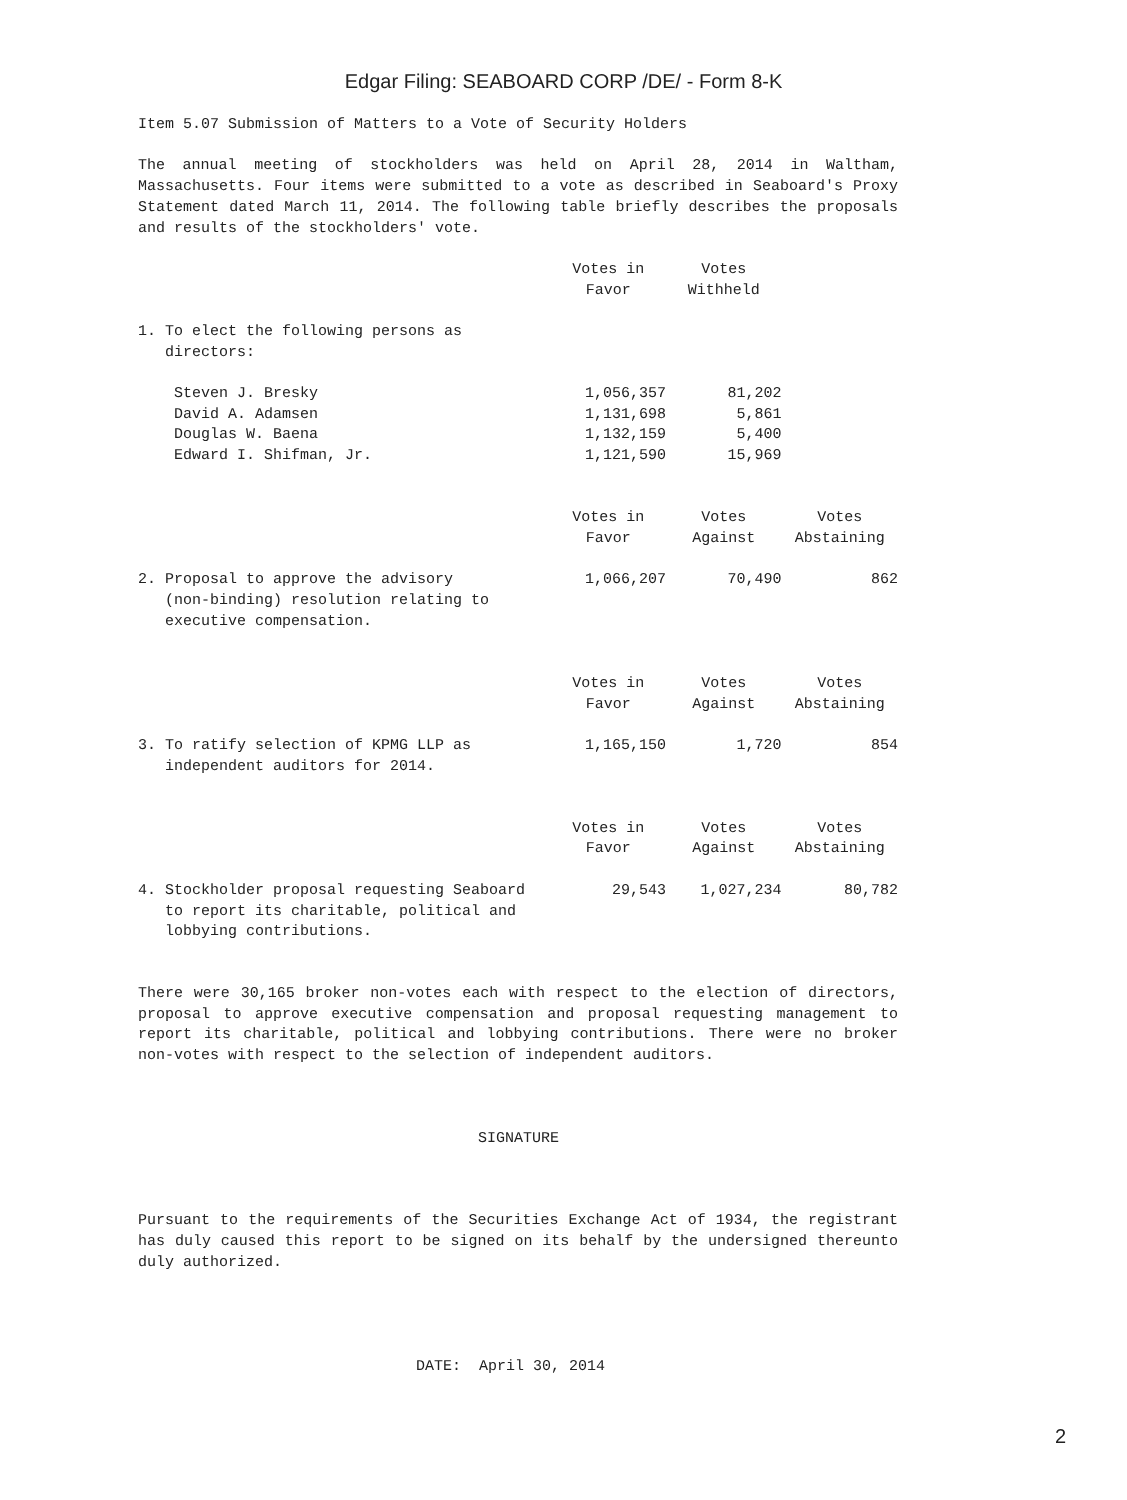Edgar Filing: SEABOARD CORP /DE/ - Form 8-K
Item 5.07 Submission of Matters to a Vote of Security Holders
The annual meeting of stockholders was held on April 28, 2014 in Waltham, Massachusetts. Four items were submitted to a vote as described in Seaboard's Proxy Statement dated March 11, 2014. The following table briefly describes the proposals and results of the stockholders' vote.
| | Votes in Favor | Votes Withheld | |
| --- | --- | --- | --- |
| 1. To elect the following persons as directors: | | | |
| Steven J. Bresky | 1,056,357 | 81,202 | |
| David A. Adamsen | 1,131,698 | 5,861 | |
| Douglas W. Baena | 1,132,159 | 5,400 | |
| Edward I. Shifman, Jr. | 1,121,590 | 15,969 | |
| | Votes in Favor | Votes Against | Votes Abstaining |
| 2. Proposal to approve the advisory (non-binding) resolution relating to executive compensation. | 1,066,207 | 70,490 | 862 |
| | Votes in Favor | Votes Against | Votes Abstaining |
| 3. To ratify selection of KPMG LLP as independent auditors for 2014. | 1,165,150 | 1,720 | 854 |
| | Votes in Favor | Votes Against | Votes Abstaining |
| 4. Stockholder proposal requesting Seaboard to report its charitable, political and lobbying contributions. | 29,543 | 1,027,234 | 80,782 |
There were 30,165 broker non-votes each with respect to the election of directors, proposal to approve executive compensation and proposal requesting management to report its charitable, political and lobbying contributions. There were no broker non-votes with respect to the selection of independent auditors.
SIGNATURE
Pursuant to the requirements of the Securities Exchange Act of 1934, the registrant has duly caused this report to be signed on its behalf by the undersigned thereunto duly authorized.
DATE: April 30, 2014
2